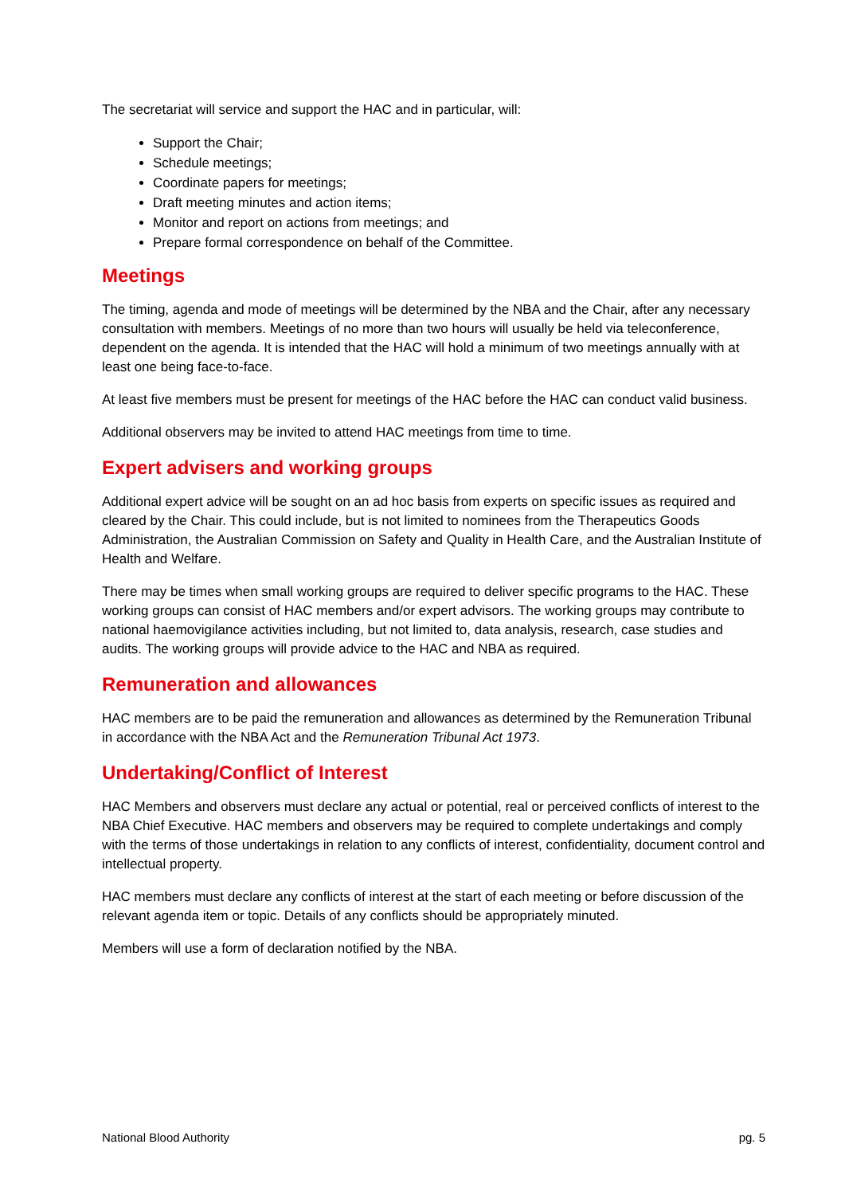The secretariat will service and support the HAC and in particular, will:
Support the Chair;
Schedule meetings;
Coordinate papers for meetings;
Draft meeting minutes and action items;
Monitor and report on actions from meetings; and
Prepare formal correspondence on behalf of the Committee.
Meetings
The timing, agenda and mode of meetings will be determined by the NBA and the Chair, after any necessary consultation with members. Meetings of no more than two hours will usually be held via teleconference, dependent on the agenda. It is intended that the HAC will hold a minimum of two meetings annually with at least one being face-to-face.
At least five members must be present for meetings of the HAC before the HAC can conduct valid business.
Additional observers may be invited to attend HAC meetings from time to time.
Expert advisers and working groups
Additional expert advice will be sought on an ad hoc basis from experts on specific issues as required and cleared by the Chair. This could include, but is not limited to nominees from the Therapeutics Goods Administration, the Australian Commission on Safety and Quality in Health Care, and the Australian Institute of Health and Welfare.
There may be times when small working groups are required to deliver specific programs to the HAC. These working groups can consist of HAC members and/or expert advisors. The working groups may contribute to national haemovigilance activities including, but not limited to, data analysis, research, case studies and audits. The working groups will provide advice to the HAC and NBA as required.
Remuneration and allowances
HAC members are to be paid the remuneration and allowances as determined by the Remuneration Tribunal in accordance with the NBA Act and the Remuneration Tribunal Act 1973.
Undertaking/Conflict of Interest
HAC Members and observers must declare any actual or potential, real or perceived conflicts of interest to the NBA Chief Executive. HAC members and observers may be required to complete undertakings and comply with the terms of those undertakings in relation to any conflicts of interest, confidentiality, document control and intellectual property.
HAC members must declare any conflicts of interest at the start of each meeting or before discussion of the relevant agenda item or topic. Details of any conflicts should be appropriately minuted.
Members will use a form of declaration notified by the NBA.
National Blood Authority pg. 5